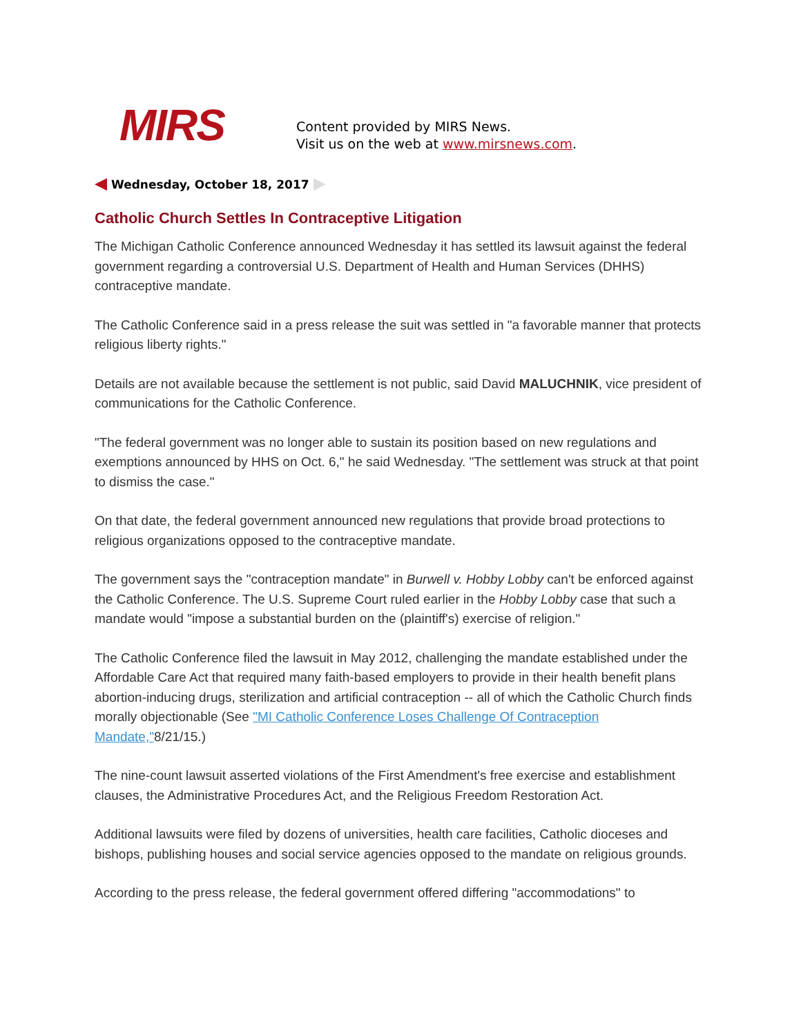MIRS
Content provided by MIRS News.
Visit us on the web at www.mirsnews.com.
Wednesday, October 18, 2017
Catholic Church Settles In Contraceptive Litigation
The Michigan Catholic Conference announced Wednesday it has settled its lawsuit against the federal government regarding a controversial U.S. Department of Health and Human Services (DHHS) contraceptive mandate.
The Catholic Conference said in a press release the suit was settled in "a favorable manner that protects religious liberty rights."
Details are not available because the settlement is not public, said David MALUCHNIK, vice president of communications for the Catholic Conference.
"The federal government was no longer able to sustain its position based on new regulations and exemptions announced by HHS on Oct. 6," he said Wednesday. "The settlement was struck at that point to dismiss the case."
On that date, the federal government announced new regulations that provide broad protections to religious organizations opposed to the contraceptive mandate.
The government says the "contraception mandate" in Burwell v. Hobby Lobby can't be enforced against the Catholic Conference. The U.S. Supreme Court ruled earlier in the Hobby Lobby case that such a mandate would "impose a substantial burden on the (plaintiff's) exercise of religion."
The Catholic Conference filed the lawsuit in May 2012, challenging the mandate established under the Affordable Care Act that required many faith-based employers to provide in their health benefit plans abortion-inducing drugs, sterilization and artificial contraception -- all of which the Catholic Church finds morally objectionable (See "MI Catholic Conference Loses Challenge Of Contraception Mandate,"8/21/15.)
The nine-count lawsuit asserted violations of the First Amendment's free exercise and establishment clauses, the Administrative Procedures Act, and the Religious Freedom Restoration Act.
Additional lawsuits were filed by dozens of universities, health care facilities, Catholic dioceses and bishops, publishing houses and social service agencies opposed to the mandate on religious grounds.
According to the press release, the federal government offered differing "accommodations" to